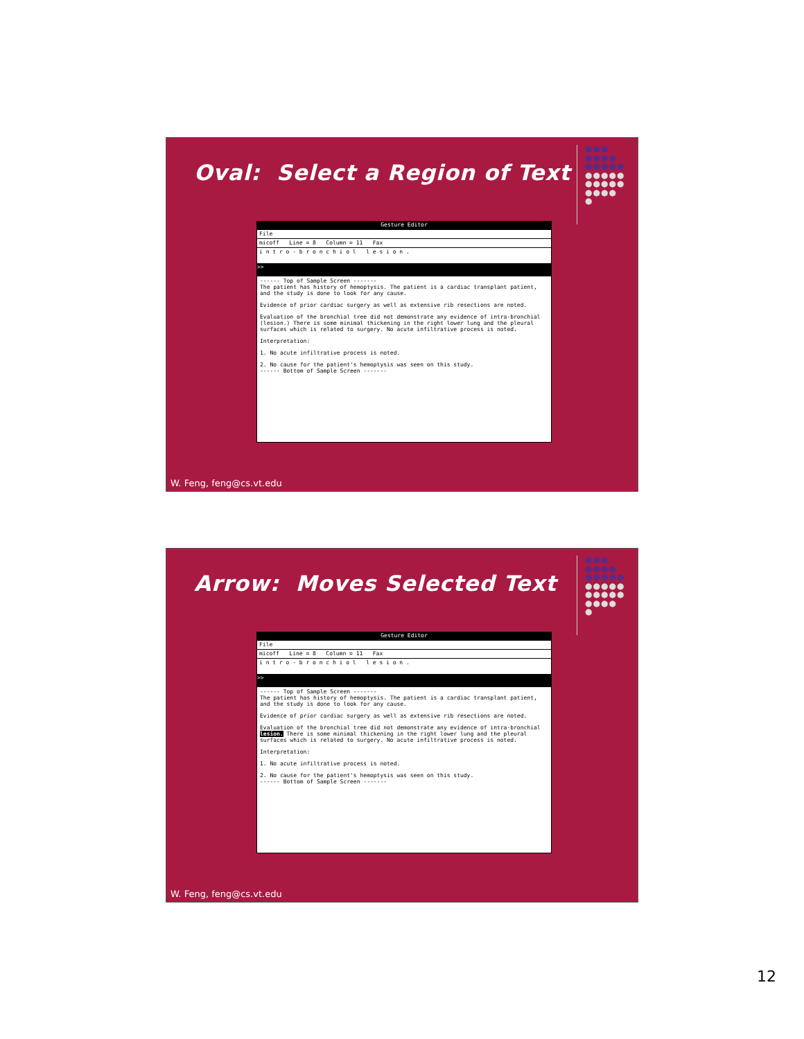Oval: Select a Region of Text
●●●
●●●●
●●●●●
●●●●●
●●●●●
●●●●
●
Gesture Editor
File
micoff Line = 8 Column = 11 Fax
i n t r o - b r o n c h i o l l e s i o n .
>>
------ Top of Sample Screen -------
The patient has history of hemoptysis. The patient is a cardiac transplant patient, and the study is done to look for any cause.
Evidence of prior cardiac surgery as well as extensive rib resections are noted.
Evaluation of the bronchial tree did not demonstrate any evidence of intra-bronchial (lesion.) There is some minimal thickening in the right lower lung and the pleural surfaces which is related to surgery. No acute infiltrative process is noted.
Interpretation:
1. No acute infiltrative process is noted.
2. No cause for the patient's hemoptysis was seen on this study.
------ Bottom of Sample Screen -------
W. Feng, feng@cs.vt.edu
Arrow: Moves Selected Text
●●●
●●●●
●●●●●
●●●●●
●●●●●
●●●●
●
Gesture Editor
File
micoff Line = 8 Column = 11 Fax
i n t r o - b r o n c h i o l l e s i o n .
>>
------ Top of Sample Screen -------
The patient has history of hemoptysis. The patient is a cardiac transplant patient, and the study is done to look for any cause.
Evidence of prior cardiac surgery as well as extensive rib resections are noted.
Evaluation of the bronchial tree did not demonstrate any evidence of intra-bronchial lesion. There is some minimal thickening in the right lower lung and the pleural surfaces which is related to surgery. No acute infiltrative process is noted.
Interpretation:
1. No acute infiltrative process is noted.
2. No cause for the patient's hemoptysis was seen on this study.
------ Bottom of Sample Screen -------
W. Feng, feng@cs.vt.edu
12